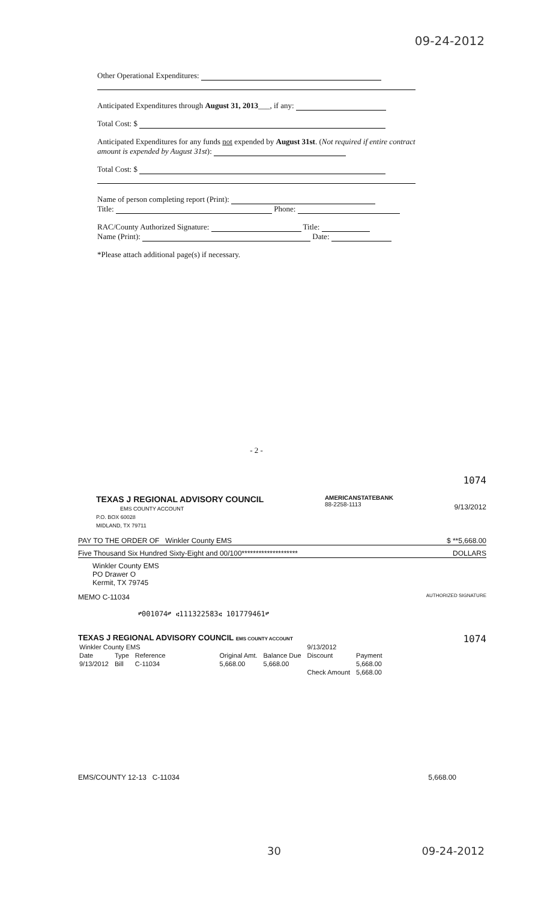09-24-2012
Other Operational Expenditures:
Anticipated Expenditures through August 31, 2013___, if any:
Total Cost: $
Anticipated Expenditures for any funds not expended by August 31st. (Not required if entire contract amount is expended by August 31st):
Total Cost: $
Name of person completing report (Print):
Title: Phone:
RAC/County Authorized Signature: Title:
Name (Print): Date:
*Please attach additional page(s) if necessary.
- 2 -
1074
TEXAS J REGIONAL ADVISORY COUNCIL
EMS COUNTY ACCOUNT
P.O. BOX 60028
MIDLAND, TX 79711
AMERICANSTATEBANK
88-2258-1113
9/13/2012
PAY TO THE ORDER OF Winkler County EMS $ **5,668.00
Five Thousand Six Hundred Sixty-Eight and 00/100******************** DOLLARS
Winkler County EMS
PO Drawer O
Kermit, TX 79745
MEMO C-11034 AUTHORIZED SIGNATURE
⑈001074⑈ ⑆111322583⑆ 101779461⑈
TEXAS J REGIONAL ADVISORY COUNCIL EMS COUNTY ACCOUNT 1074
| Winkler County EMS | | | | | 9/13/2012 | |
| Date | Type | Reference | Original Amt. | Balance Due | Discount | Payment |
| 9/13/2012 | Bill | C-11034 | 5,668.00 | 5,668.00 | | 5,668.00 |
| | | | | | Check Amount | 5,668.00 |
EMS/COUNTY 12-13 C-11034 5,668.00
30 09-24-2012